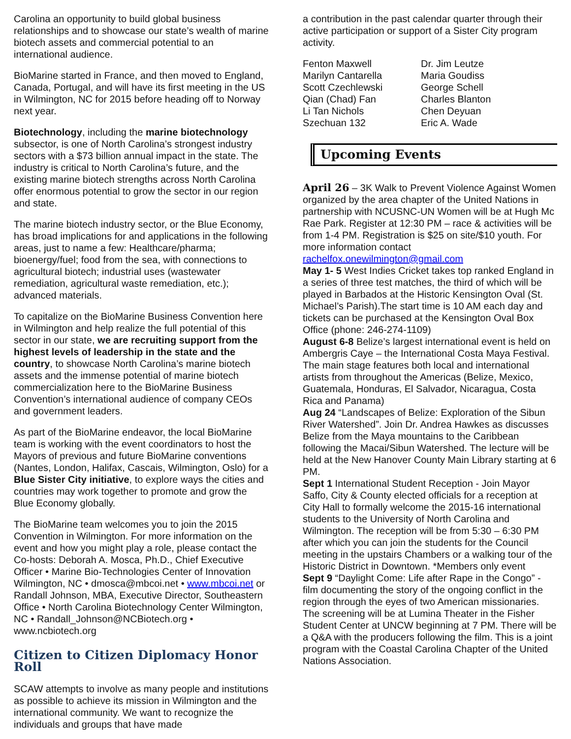Carolina an opportunity to build global business relationships and to showcase our state’s wealth of marine biotech assets and commercial potential to an international audience.
BioMarine started in France, and then moved to England, Canada, Portugal, and will have its first meeting in the US in Wilmington, NC for 2015 before heading off to Norway next year.
Biotechnology, including the marine biotechnology subsector, is one of North Carolina’s strongest industry sectors with a $73 billion annual impact in the state. The industry is critical to North Carolina’s future, and the existing marine biotech strengths across North Carolina offer enormous potential to grow the sector in our region and state.
The marine biotech industry sector, or the Blue Economy, has broad implications for and applications in the following areas, just to name a few: Healthcare/pharma; bioenergy/fuel; food from the sea, with connections to agricultural biotech; industrial uses (wastewater remediation, agricultural waste remediation, etc.); advanced materials.
To capitalize on the BioMarine Business Convention here in Wilmington and help realize the full potential of this sector in our state, we are recruiting support from the highest levels of leadership in the state and the country, to showcase North Carolina’s marine biotech assets and the immense potential of marine biotech commercialization here to the BioMarine Business Convention’s international audience of company CEOs and government leaders.
As part of the BioMarine endeavor, the local BioMarine team is working with the event coordinators to host the Mayors of previous and future BioMarine conventions (Nantes, London, Halifax, Cascais, Wilmington, Oslo) for a Blue Sister City initiative, to explore ways the cities and countries may work together to promote and grow the Blue Economy globally.
The BioMarine team welcomes you to join the 2015 Convention in Wilmington. For more information on the event and how you might play a role, please contact the Co-hosts: Deborah A. Mosca, Ph.D., Chief Executive Officer • Marine Bio-Technologies Center of Innovation Wilmington, NC • dmosca@mbcoi.net • www.mbcoi.net or Randall Johnson, MBA, Executive Director, Southeastern Office • North Carolina Biotechnology Center Wilmington, NC • Randall_Johnson@NCBiotech.org • www.ncbiotech.org
Citizen to Citizen Diplomacy Honor Roll
SCAW attempts to involve as many people and institutions as possible to achieve its mission in Wilmington and the international community. We want to recognize the individuals and groups that have made
a contribution in the past calendar quarter through their active participation or support of a Sister City program activity.
| Fenton Maxwell | Dr. Jim Leutze |
| Marilyn Cantarella | Maria Goudiss |
| Scott Czechlewski | George Schell |
| Qian (Chad) Fan | Charles Blanton |
| Li Tan Nichols | Chen Deyuan |
| Szechuan 132 | Eric A. Wade |
Upcoming Events
April 26 – 3K Walk to Prevent Violence Against Women organized by the area chapter of the United Nations in partnership with NCUSNC-UN Women will be at Hugh Mc Rae Park. Register at 12:30 PM – race & activities will be from 1-4 PM. Registration is $25 on site/$10 youth. For more information contact rachelfox.onewilmington@gmail.com
May 1- 5 West Indies Cricket takes top ranked England in a series of three test matches, the third of which will be played in Barbados at the Historic Kensington Oval (St. Michael’s Parish).The start time is 10 AM each day and tickets can be purchased at the Kensington Oval Box Office (phone: 246-274-1109)
August 6-8 Belize’s largest international event is held on Ambergris Caye – the International Costa Maya Festival. The main stage features both local and international artists from throughout the Americas (Belize, Mexico, Guatemala, Honduras, El Salvador, Nicaragua, Costa Rica and Panama)
Aug 24 “Landscapes of Belize: Exploration of the Sibun River Watershed”. Join Dr. Andrea Hawkes as discusses Belize from the Maya mountains to the Caribbean following the Macai/Sibun Watershed. The lecture will be held at the New Hanover County Main Library starting at 6 PM.
Sept 1 International Student Reception - Join Mayor Saffo, City & County elected officials for a reception at City Hall to formally welcome the 2015-16 international students to the University of North Carolina and Wilmington. The reception will be from 5:30 – 6:30 PM after which you can join the students for the Council meeting in the upstairs Chambers or a walking tour of the Historic District in Downtown. *Members only event
Sept 9 “Daylight Come: Life after Rape in the Congo” - film documenting the story of the ongoing conflict in the region through the eyes of two American missionaries. The screening will be at Lumina Theater in the Fisher Student Center at UNCW beginning at 7 PM. There will be a Q&A with the producers following the film. This is a joint program with the Coastal Carolina Chapter of the United Nations Association.